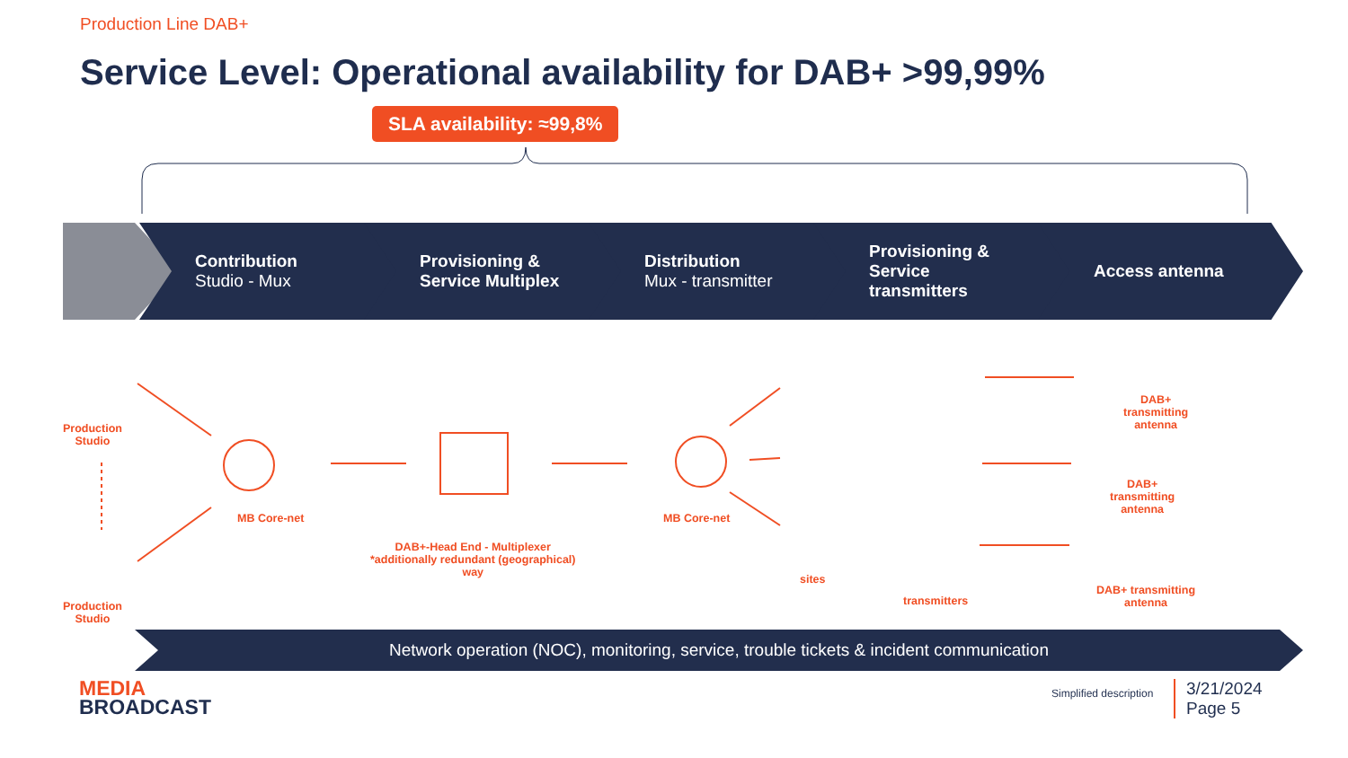Production Line DAB+
Service Level: Operational availability for DAB+ >99,99%
SLA availability: ≈99,8%
Contribution
Studio - Mux
Provisioning &
Service Multiplex
Distribution
Mux - transmitter
Provisioning &
Service
transmitters
Access antenna
Production
Studio
Production
Studio
MB Core-net
DAB+-Head End - Multiplexer
*additionally redundant (geographical)
way
MB Core-net
sites
transmitters
DAB+
transmitting
antenna
DAB+
transmitting
antenna
DAB+ transmitting
antenna
Network operation (NOC), monitoring, service, trouble tickets & incident communication
MEDIA
BROADCAST
Simplified description
3/21/2024
Page 5